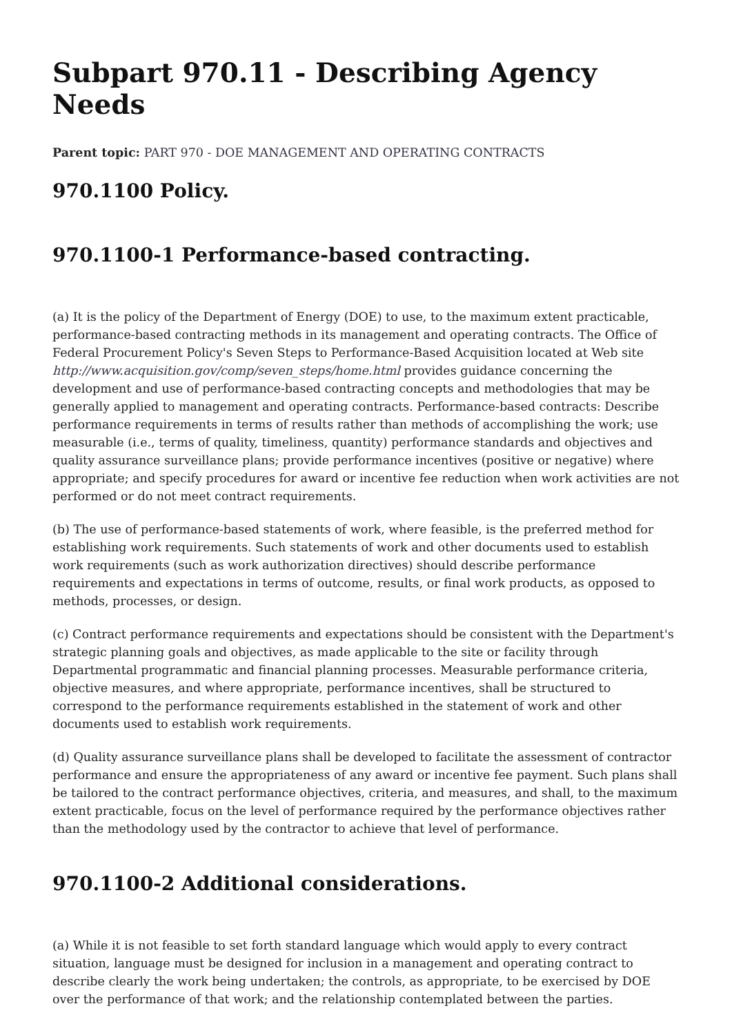Subpart 970.11 - Describing Agency Needs
Parent topic: PART 970 - DOE MANAGEMENT AND OPERATING CONTRACTS
970.1100 Policy.
970.1100-1 Performance-based contracting.
(a) It is the policy of the Department of Energy (DOE) to use, to the maximum extent practicable, performance-based contracting methods in its management and operating contracts. The Office of Federal Procurement Policy's Seven Steps to Performance-Based Acquisition located at Web site http://www.acquisition.gov/comp/seven_steps/home.html provides guidance concerning the development and use of performance-based contracting concepts and methodologies that may be generally applied to management and operating contracts. Performance-based contracts: Describe performance requirements in terms of results rather than methods of accomplishing the work; use measurable (i.e., terms of quality, timeliness, quantity) performance standards and objectives and quality assurance surveillance plans; provide performance incentives (positive or negative) where appropriate; and specify procedures for award or incentive fee reduction when work activities are not performed or do not meet contract requirements.
(b) The use of performance-based statements of work, where feasible, is the preferred method for establishing work requirements. Such statements of work and other documents used to establish work requirements (such as work authorization directives) should describe performance requirements and expectations in terms of outcome, results, or final work products, as opposed to methods, processes, or design.
(c) Contract performance requirements and expectations should be consistent with the Department's strategic planning goals and objectives, as made applicable to the site or facility through Departmental programmatic and financial planning processes. Measurable performance criteria, objective measures, and where appropriate, performance incentives, shall be structured to correspond to the performance requirements established in the statement of work and other documents used to establish work requirements.
(d) Quality assurance surveillance plans shall be developed to facilitate the assessment of contractor performance and ensure the appropriateness of any award or incentive fee payment. Such plans shall be tailored to the contract performance objectives, criteria, and measures, and shall, to the maximum extent practicable, focus on the level of performance required by the performance objectives rather than the methodology used by the contractor to achieve that level of performance.
970.1100-2 Additional considerations.
(a) While it is not feasible to set forth standard language which would apply to every contract situation, language must be designed for inclusion in a management and operating contract to describe clearly the work being undertaken; the controls, as appropriate, to be exercised by DOE over the performance of that work; and the relationship contemplated between the parties.